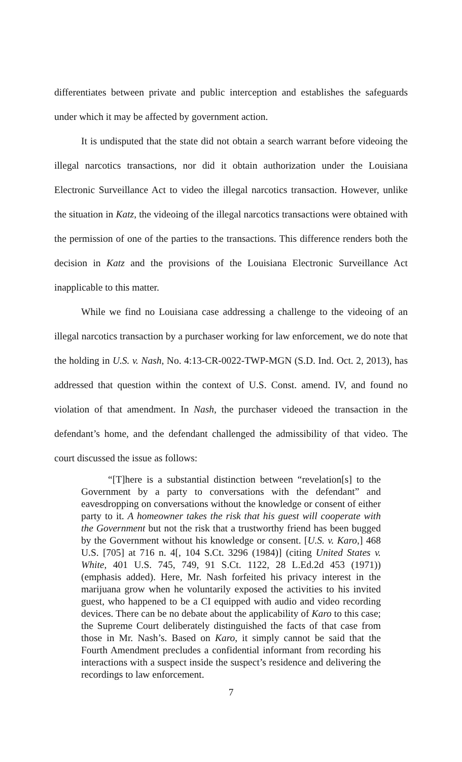differentiates between private and public interception and establishes the safeguards under which it may be affected by government action.
It is undisputed that the state did not obtain a search warrant before videoing the illegal narcotics transactions, nor did it obtain authorization under the Louisiana Electronic Surveillance Act to video the illegal narcotics transaction. However, unlike the situation in Katz, the videoing of the illegal narcotics transactions were obtained with the permission of one of the parties to the transactions. This difference renders both the decision in Katz and the provisions of the Louisiana Electronic Surveillance Act inapplicable to this matter.
While we find no Louisiana case addressing a challenge to the videoing of an illegal narcotics transaction by a purchaser working for law enforcement, we do note that the holding in U.S. v. Nash, No. 4:13-CR-0022-TWP-MGN (S.D. Ind. Oct. 2, 2013), has addressed that question within the context of U.S. Const. amend. IV, and found no violation of that amendment. In Nash, the purchaser videoed the transaction in the defendant’s home, and the defendant challenged the admissibility of that video. The court discussed the issue as follows:
“[T]here is a substantial distinction between “revelation[s] to the Government by a party to conversations with the defendant” and eavesdropping on conversations without the knowledge or consent of either party to it. A homeowner takes the risk that his guest will cooperate with the Government but not the risk that a trustworthy friend has been bugged by the Government without his knowledge or consent. [U.S. v. Karo,] 468 U.S. [705] at 716 n. 4[, 104 S.Ct. 3296 (1984)] (citing United States v. White, 401 U.S. 745, 749, 91 S.Ct. 1122, 28 L.Ed.2d 453 (1971)) (emphasis added). Here, Mr. Nash forfeited his privacy interest in the marijuana grow when he voluntarily exposed the activities to his invited guest, who happened to be a CI equipped with audio and video recording devices. There can be no debate about the applicability of Karo to this case; the Supreme Court deliberately distinguished the facts of that case from those in Mr. Nash’s. Based on Karo, it simply cannot be said that the Fourth Amendment precludes a confidential informant from recording his interactions with a suspect inside the suspect’s residence and delivering the recordings to law enforcement.
7